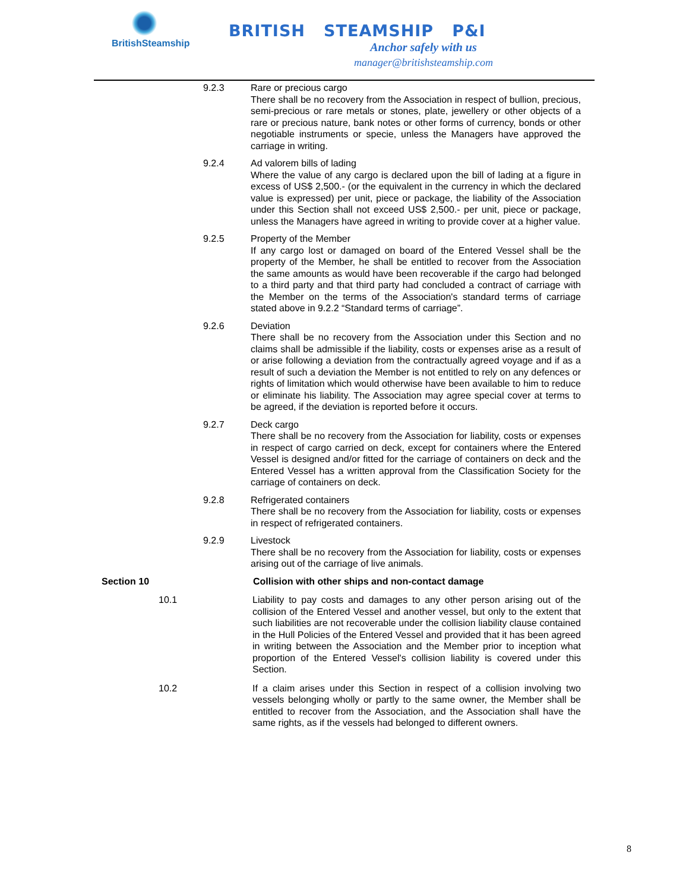BritishSteamship
BRITISH STEAMSHIP P&I
Anchor safely with us
manager@britishsteamship.com
9.2.3 Rare or precious cargo
There shall be no recovery from the Association in respect of bullion, precious, semi-precious or rare metals or stones, plate, jewellery or other objects of a rare or precious nature, bank notes or other forms of currency, bonds or other negotiable instruments or specie, unless the Managers have approved the carriage in writing.
9.2.4 Ad valorem bills of lading
Where the value of any cargo is declared upon the bill of lading at a figure in excess of US$ 2,500.- (or the equivalent in the currency in which the declared value is expressed) per unit, piece or package, the liability of the Association under this Section shall not exceed US$ 2,500.- per unit, piece or package, unless the Managers have agreed in writing to provide cover at a higher value.
9.2.5 Property of the Member
If any cargo lost or damaged on board of the Entered Vessel shall be the property of the Member, he shall be entitled to recover from the Association the same amounts as would have been recoverable if the cargo had belonged to a third party and that third party had concluded a contract of carriage with the Member on the terms of the Association's standard terms of carriage stated above in 9.2.2 “Standard terms of carriage”.
9.2.6 Deviation
There shall be no recovery from the Association under this Section and no claims shall be admissible if the liability, costs or expenses arise as a result of or arise following a deviation from the contractually agreed voyage and if as a result of such a deviation the Member is not entitled to rely on any defences or rights of limitation which would otherwise have been available to him to reduce or eliminate his liability. The Association may agree special cover at terms to be agreed, if the deviation is reported before it occurs.
9.2.7 Deck cargo
There shall be no recovery from the Association for liability, costs or expenses in respect of cargo carried on deck, except for containers where the Entered Vessel is designed and/or fitted for the carriage of containers on deck and the Entered Vessel has a written approval from the Classification Society for the carriage of containers on deck.
9.2.8 Refrigerated containers
There shall be no recovery from the Association for liability, costs or expenses in respect of refrigerated containers.
9.2.9 Livestock
There shall be no recovery from the Association for liability, costs or expenses arising out of the carriage of live animals.
Section 10 Collision with other ships and non-contact damage
10.1 Liability to pay costs and damages to any other person arising out of the collision of the Entered Vessel and another vessel, but only to the extent that such liabilities are not recoverable under the collision liability clause contained in the Hull Policies of the Entered Vessel and provided that it has been agreed in writing between the Association and the Member prior to inception what proportion of the Entered Vessel's collision liability is covered under this Section.
10.2 If a claim arises under this Section in respect of a collision involving two vessels belonging wholly or partly to the same owner, the Member shall be entitled to recover from the Association, and the Association shall have the same rights, as if the vessels had belonged to different owners.
8